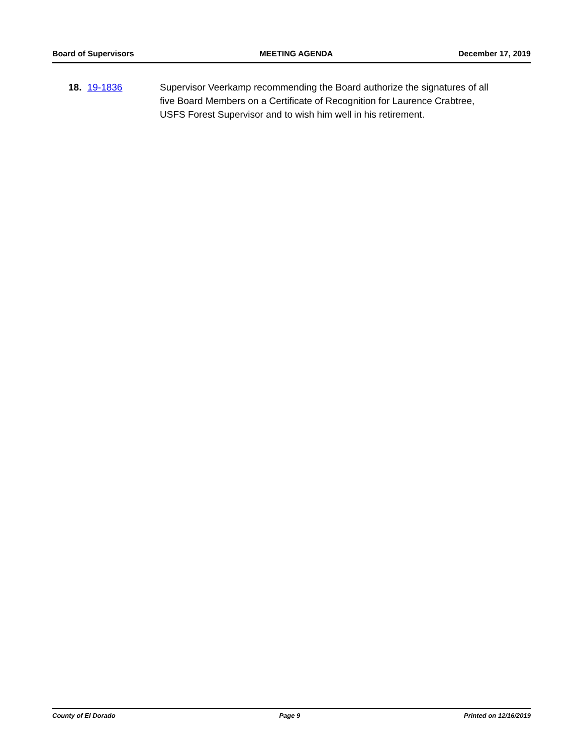Board of Supervisors MEETING AGENDA December 17, 2019
18. 19-1836 Supervisor Veerkamp recommending the Board authorize the signatures of all five Board Members on a Certificate of Recognition for Laurence Crabtree, USFS Forest Supervisor and to wish him well in his retirement.
County of El Dorado Page 9 Printed on 12/16/2019